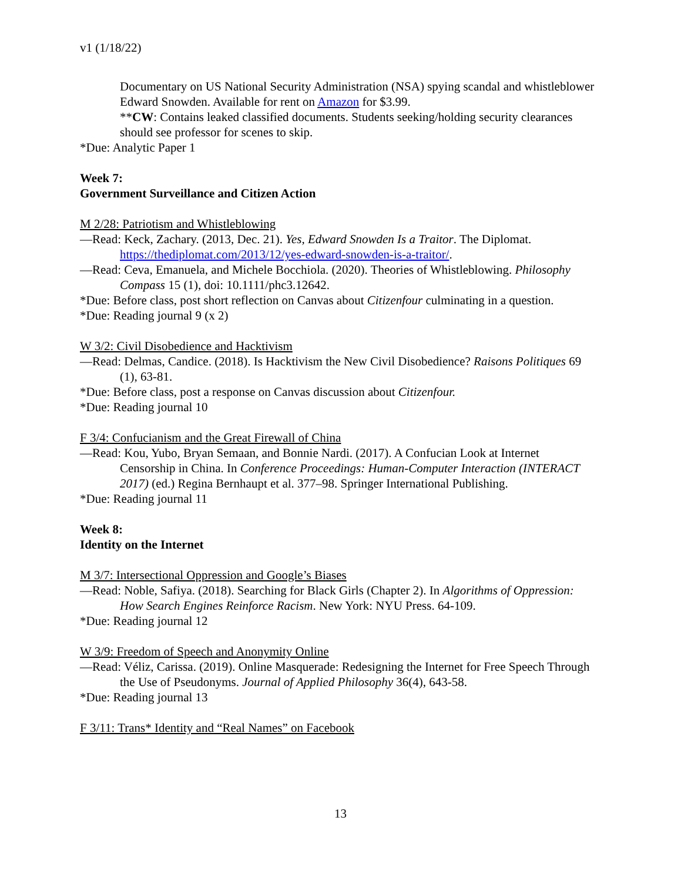v1 (1/18/22)
Documentary on US National Security Administration (NSA) spying scandal and whistleblower Edward Snowden. Available for rent on Amazon for $3.99.
**CW: Contains leaked classified documents. Students seeking/holding security clearances should see professor for scenes to skip.
*Due: Analytic Paper 1
Week 7:
Government Surveillance and Citizen Action
M 2/28: Patriotism and Whistleblowing
—Read: Keck, Zachary. (2013, Dec. 21). Yes, Edward Snowden Is a Traitor. The Diplomat. https://thediplomat.com/2013/12/yes-edward-snowden-is-a-traitor/.
—Read: Ceva, Emanuela, and Michele Bocchiola. (2020). Theories of Whistleblowing. Philosophy Compass 15 (1), doi: 10.1111/phc3.12642.
*Due: Before class, post short reflection on Canvas about Citizenfour culminating in a question.
*Due: Reading journal 9 (x 2)
W 3/2: Civil Disobedience and Hacktivism
—Read: Delmas, Candice. (2018). Is Hacktivism the New Civil Disobedience? Raisons Politiques 69 (1), 63-81.
*Due: Before class, post a response on Canvas discussion about Citizenfour.
*Due: Reading journal 10
F 3/4: Confucianism and the Great Firewall of China
—Read: Kou, Yubo, Bryan Semaan, and Bonnie Nardi. (2017). A Confucian Look at Internet Censorship in China. In Conference Proceedings: Human-Computer Interaction (INTERACT 2017) (ed.) Regina Bernhaupt et al. 377–98. Springer International Publishing.
*Due: Reading journal 11
Week 8:
Identity on the Internet
M 3/7: Intersectional Oppression and Google’s Biases
—Read: Noble, Safiya. (2018). Searching for Black Girls (Chapter 2). In Algorithms of Oppression: How Search Engines Reinforce Racism. New York: NYU Press. 64-109.
*Due: Reading journal 12
W 3/9: Freedom of Speech and Anonymity Online
—Read: Véliz, Carissa. (2019). Online Masquerade: Redesigning the Internet for Free Speech Through the Use of Pseudonyms. Journal of Applied Philosophy 36(4), 643-58.
*Due: Reading journal 13
F 3/11: Trans* Identity and “Real Names” on Facebook
13